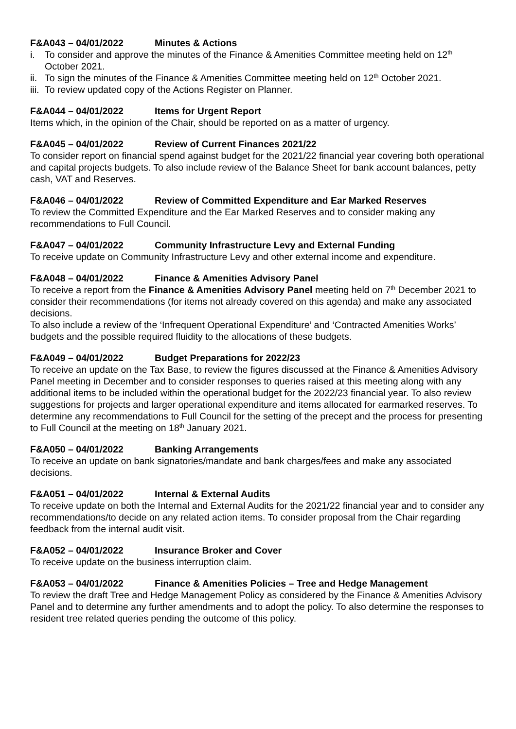F&A043 – 04/01/2022 Minutes & Actions
i. To consider and approve the minutes of the Finance & Amenities Committee meeting held on 12<sup>th</sup> October 2021.
ii. To sign the minutes of the Finance & Amenities Committee meeting held on 12<sup>th</sup> October 2021.
iii. To review updated copy of the Actions Register on Planner.
F&A044 – 04/01/2022 Items for Urgent Report
Items which, in the opinion of the Chair, should be reported on as a matter of urgency.
F&A045 – 04/01/2022 Review of Current Finances 2021/22
To consider report on financial spend against budget for the 2021/22 financial year covering both operational and capital projects budgets. To also include review of the Balance Sheet for bank account balances, petty cash, VAT and Reserves.
F&A046 – 04/01/2022 Review of Committed Expenditure and Ear Marked Reserves
To review the Committed Expenditure and the Ear Marked Reserves and to consider making any recommendations to Full Council.
F&A047 – 04/01/2022 Community Infrastructure Levy and External Funding
To receive update on Community Infrastructure Levy and other external income and expenditure.
F&A048 – 04/01/2022 Finance & Amenities Advisory Panel
To receive a report from the Finance & Amenities Advisory Panel meeting held on 7<sup>th</sup> December 2021 to consider their recommendations (for items not already covered on this agenda) and make any associated decisions.
To also include a review of the ‘Infrequent Operational Expenditure’ and ‘Contracted Amenities Works’ budgets and the possible required fluidity to the allocations of these budgets.
F&A049 – 04/01/2022 Budget Preparations for 2022/23
To receive an update on the Tax Base, to review the figures discussed at the Finance & Amenities Advisory Panel meeting in December and to consider responses to queries raised at this meeting along with any additional items to be included within the operational budget for the 2022/23 financial year. To also review suggestions for projects and larger operational expenditure and items allocated for earmarked reserves. To determine any recommendations to Full Council for the setting of the precept and the process for presenting to Full Council at the meeting on 18<sup>th</sup> January 2021.
F&A050 – 04/01/2022 Banking Arrangements
To receive an update on bank signatories/mandate and bank charges/fees and make any associated decisions.
F&A051 – 04/01/2022 Internal & External Audits
To receive update on both the Internal and External Audits for the 2021/22 financial year and to consider any recommendations/to decide on any related action items. To consider proposal from the Chair regarding feedback from the internal audit visit.
F&A052 – 04/01/2022 Insurance Broker and Cover
To receive update on the business interruption claim.
F&A053 – 04/01/2022 Finance & Amenities Policies – Tree and Hedge Management
To review the draft Tree and Hedge Management Policy as considered by the Finance & Amenities Advisory Panel and to determine any further amendments and to adopt the policy. To also determine the responses to resident tree related queries pending the outcome of this policy.